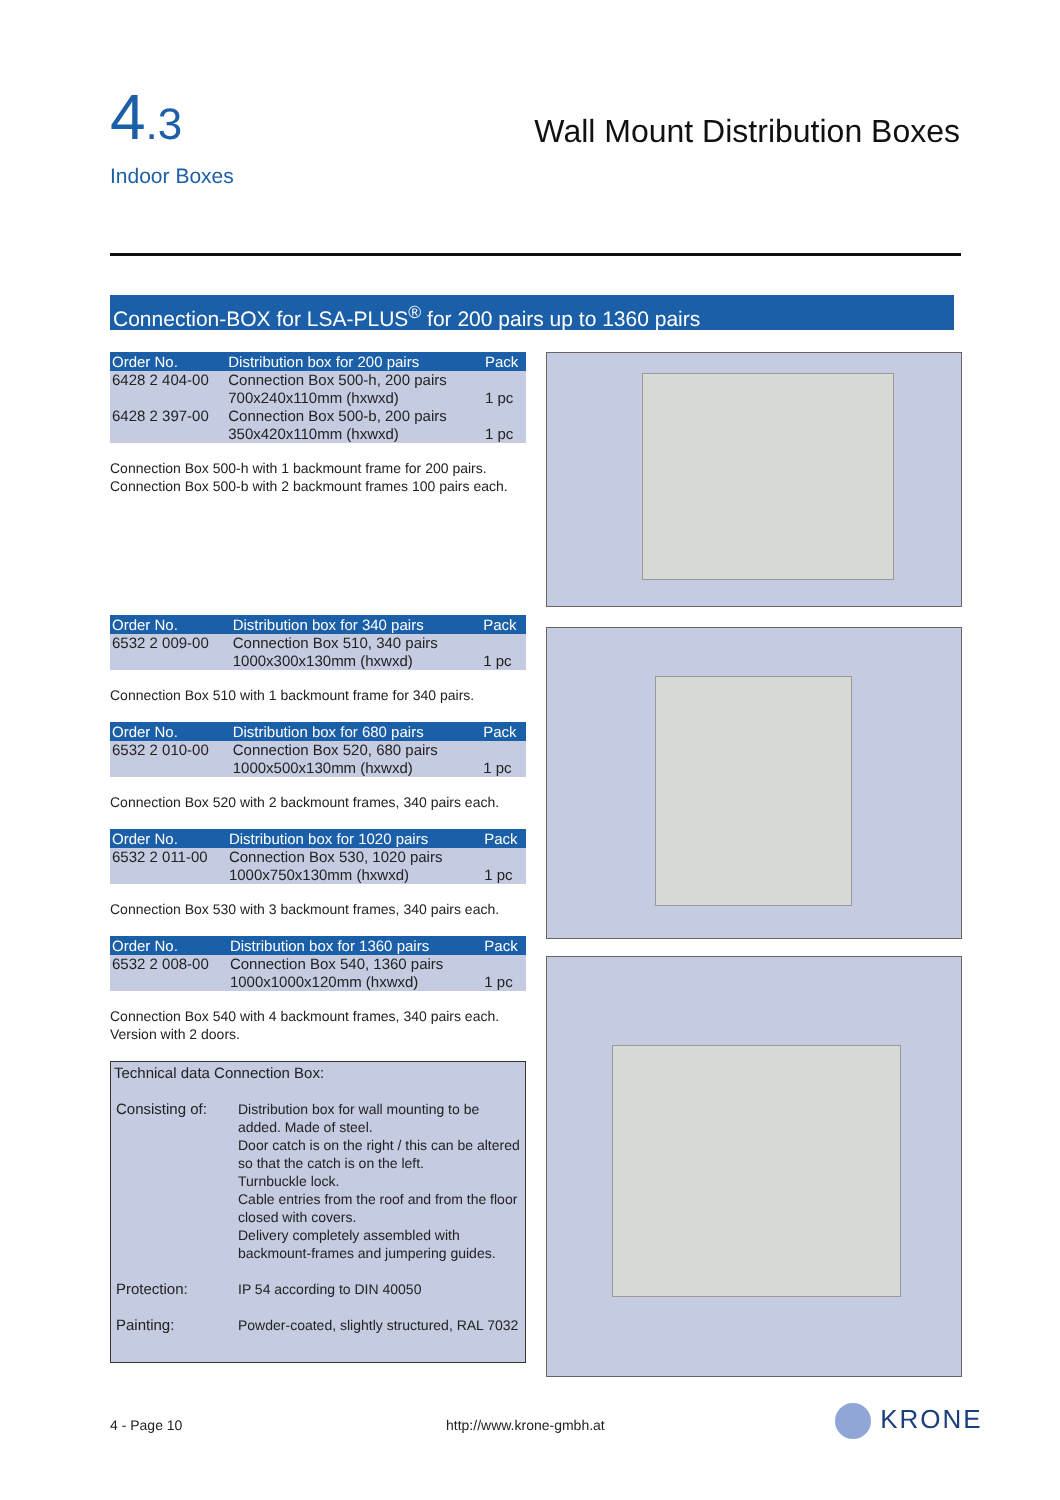4.3
Indoor Boxes
Wall Mount Distribution Boxes
Connection-BOX for LSA-PLUS<sup>®</sup> for 200 pairs up to 1360 pairs
| Order No. | Distribution box for 200 pairs | Pack |
| --- | --- | --- |
| 6428 2 404-00 | Connection Box 500-h, 200 pairs 700x240x110mm (hxwxd) | 1 pc |
| 6428 2 397-00 | Connection Box 500-b, 200 pairs 350x420x110mm (hxwxd) | 1 pc |
Connection Box 500-h with 1 backmount frame for 200 pairs.
Connection Box 500-b with 2 backmount frames 100 pairs each.
| Order No. | Distribution box for 340 pairs | Pack |
| --- | --- | --- |
| 6532 2 009-00 | Connection Box 510, 340 pairs 1000x300x130mm (hxwxd) | 1 pc |
Connection Box 510 with 1 backmount frame for 340 pairs.
| Order No. | Distribution box for 680 pairs | Pack |
| --- | --- | --- |
| 6532 2 010-00 | Connection Box 520, 680 pairs 1000x500x130mm (hxwxd) | 1 pc |
Connection Box 520 with 2 backmount frames, 340 pairs each.
| Order No. | Distribution box for 1020 pairs | Pack |
| --- | --- | --- |
| 6532 2 011-00 | Connection Box 530, 1020 pairs 1000x750x130mm (hxwxd) | 1 pc |
Connection Box 530 with 3 backmount frames, 340 pairs each.
| Order No. | Distribution box for 1360 pairs | Pack |
| --- | --- | --- |
| 6532 2 008-00 | Connection Box 540, 1360 pairs 1000x1000x120mm (hxwxd) | 1 pc |
Connection Box 540 with 4 backmount frames, 340 pairs each.
Version with 2 doors.
Technical data Connection Box:
| Consisting of: | Distribution box for wall mounting to be added. Made of steel. Door catch is on the right / this can be altered so that the catch is on the left. Turnbuckle lock. Cable entries from the roof and from the floor closed with covers. Delivery completely assembled with backmount-frames and jumpering guides. |
| Protection: | IP 54 according to DIN 40050 |
| Painting: | Powder-coated, slightly structured, RAL 7032 |
4 - Page 10 http://www.krone-gmbh.at KRONE